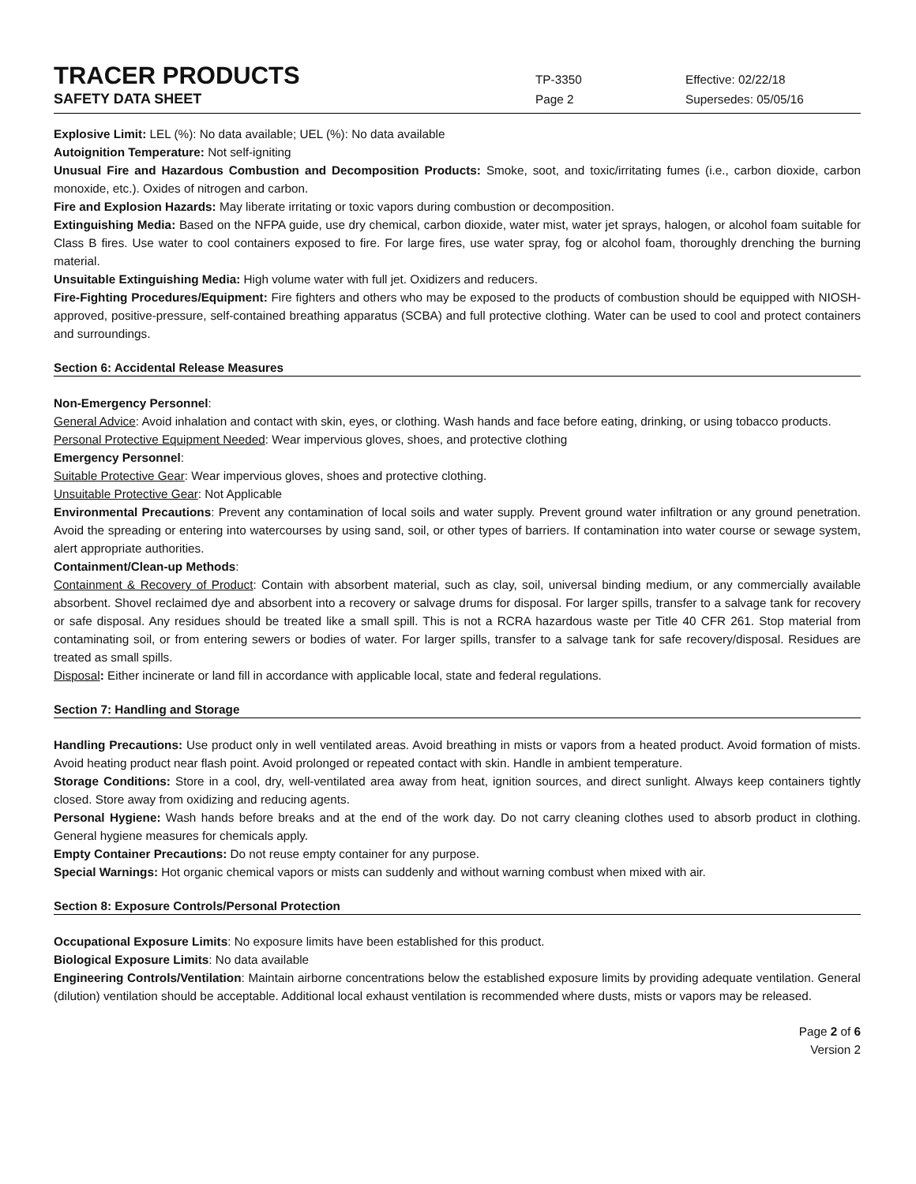TRACER PRODUCTS
TP-3350 Effective: 02/22/18
SAFETY DATA SHEET
Page 2 Supersedes: 05/05/16
Explosive Limit: LEL (%): No data available; UEL (%): No data available
Autoignition Temperature: Not self-igniting
Unusual Fire and Hazardous Combustion and Decomposition Products: Smoke, soot, and toxic/irritating fumes (i.e., carbon dioxide, carbon monoxide, etc.). Oxides of nitrogen and carbon.
Fire and Explosion Hazards: May liberate irritating or toxic vapors during combustion or decomposition.
Extinguishing Media: Based on the NFPA guide, use dry chemical, carbon dioxide, water mist, water jet sprays, halogen, or alcohol foam suitable for Class B fires. Use water to cool containers exposed to fire. For large fires, use water spray, fog or alcohol foam, thoroughly drenching the burning material.
Unsuitable Extinguishing Media: High volume water with full jet. Oxidizers and reducers.
Fire-Fighting Procedures/Equipment: Fire fighters and others who may be exposed to the products of combustion should be equipped with NIOSH-approved, positive-pressure, self-contained breathing apparatus (SCBA) and full protective clothing. Water can be used to cool and protect containers and surroundings.
Section 6: Accidental Release Measures
Non-Emergency Personnel:
General Advice: Avoid inhalation and contact with skin, eyes, or clothing. Wash hands and face before eating, drinking, or using tobacco products.
Personal Protective Equipment Needed: Wear impervious gloves, shoes, and protective clothing
Emergency Personnel:
Suitable Protective Gear: Wear impervious gloves, shoes and protective clothing.
Unsuitable Protective Gear: Not Applicable
Environmental Precautions: Prevent any contamination of local soils and water supply. Prevent ground water infiltration or any ground penetration. Avoid the spreading or entering into watercourses by using sand, soil, or other types of barriers. If contamination into water course or sewage system, alert appropriate authorities.
Containment/Clean-up Methods:
Containment & Recovery of Product: Contain with absorbent material, such as clay, soil, universal binding medium, or any commercially available absorbent. Shovel reclaimed dye and absorbent into a recovery or salvage drums for disposal. For larger spills, transfer to a salvage tank for recovery or safe disposal. Any residues should be treated like a small spill. This is not a RCRA hazardous waste per Title 40 CFR 261. Stop material from contaminating soil, or from entering sewers or bodies of water. For larger spills, transfer to a salvage tank for safe recovery/disposal. Residues are treated as small spills.
Disposal: Either incinerate or land fill in accordance with applicable local, state and federal regulations.
Section 7: Handling and Storage
Handling Precautions: Use product only in well ventilated areas. Avoid breathing in mists or vapors from a heated product. Avoid formation of mists. Avoid heating product near flash point. Avoid prolonged or repeated contact with skin. Handle in ambient temperature.
Storage Conditions: Store in a cool, dry, well-ventilated area away from heat, ignition sources, and direct sunlight. Always keep containers tightly closed. Store away from oxidizing and reducing agents.
Personal Hygiene: Wash hands before breaks and at the end of the work day. Do not carry cleaning clothes used to absorb product in clothing. General hygiene measures for chemicals apply.
Empty Container Precautions: Do not reuse empty container for any purpose.
Special Warnings: Hot organic chemical vapors or mists can suddenly and without warning combust when mixed with air.
Section 8: Exposure Controls/Personal Protection
Occupational Exposure Limits: No exposure limits have been established for this product.
Biological Exposure Limits: No data available
Engineering Controls/Ventilation: Maintain airborne concentrations below the established exposure limits by providing adequate ventilation. General (dilution) ventilation should be acceptable. Additional local exhaust ventilation is recommended where dusts, mists or vapors may be released.
Page 2 of 6
Version 2